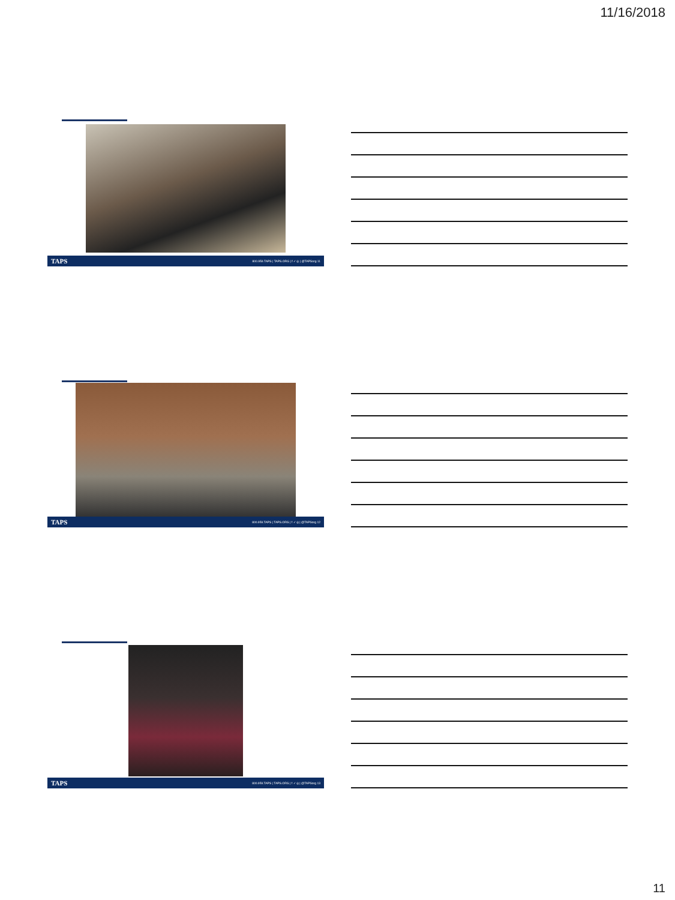11/16/2018
TAPS 800.959.TAPS | TAPS.ORG | f ✓ ◎ | @TAPSorg 11
TAPS 800.959.TAPS | TAPS.ORG | f ✓ ◎ | @TAPSorg 12
TAPS 800.959.TAPS | TAPS.ORG | f ✓ ◎ | @TAPSorg 13
11